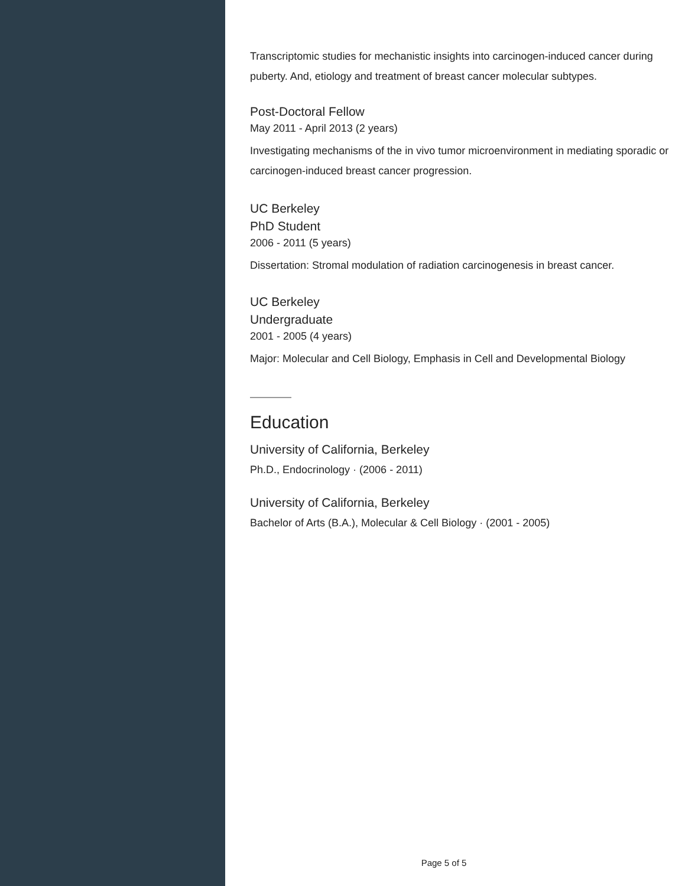Transcriptomic studies for mechanistic insights into carcinogen-induced cancer during puberty. And, etiology and treatment of breast cancer molecular subtypes.
Post-Doctoral Fellow
May 2011 - April 2013 (2 years)
Investigating mechanisms of the in vivo tumor microenvironment in mediating sporadic or carcinogen-induced breast cancer progression.
UC Berkeley
PhD Student
2006 - 2011 (5 years)
Dissertation: Stromal modulation of radiation carcinogenesis in breast cancer.
UC Berkeley
Undergraduate
2001 - 2005 (4 years)
Major: Molecular and Cell Biology, Emphasis in Cell and Developmental Biology
Education
University of California, Berkeley
Ph.D., Endocrinology · (2006 - 2011)
University of California, Berkeley
Bachelor of Arts (B.A.), Molecular & Cell Biology · (2001 - 2005)
Page 5 of 5